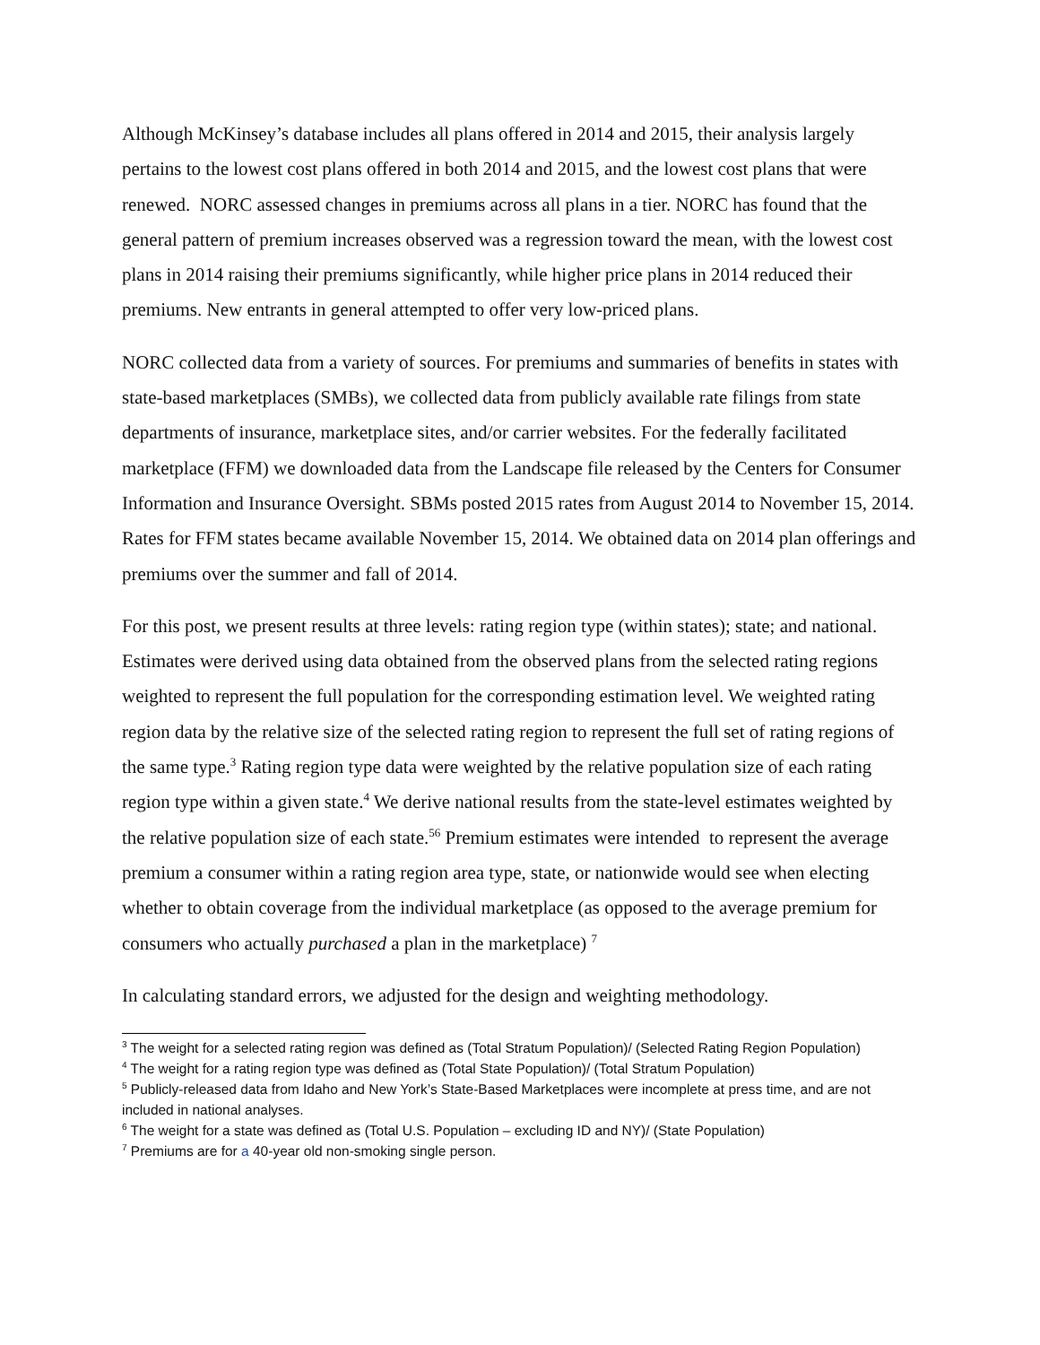Although McKinsey’s database includes all plans offered in 2014 and 2015, their analysis largely pertains to the lowest cost plans offered in both 2014 and 2015, and the lowest cost plans that were renewed. NORC assessed changes in premiums across all plans in a tier. NORC has found that the general pattern of premium increases observed was a regression toward the mean, with the lowest cost plans in 2014 raising their premiums significantly, while higher price plans in 2014 reduced their premiums. New entrants in general attempted to offer very low-priced plans.
NORC collected data from a variety of sources. For premiums and summaries of benefits in states with state-based marketplaces (SMBs), we collected data from publicly available rate filings from state departments of insurance, marketplace sites, and/or carrier websites. For the federally facilitated marketplace (FFM) we downloaded data from the Landscape file released by the Centers for Consumer Information and Insurance Oversight. SBMs posted 2015 rates from August 2014 to November 15, 2014. Rates for FFM states became available November 15, 2014. We obtained data on 2014 plan offerings and premiums over the summer and fall of 2014.
For this post, we present results at three levels: rating region type (within states); state; and national. Estimates were derived using data obtained from the observed plans from the selected rating regions weighted to represent the full population for the corresponding estimation level. We weighted rating region data by the relative size of the selected rating region to represent the full set of rating regions of the same type.<sup>3</sup> Rating region type data were weighted by the relative population size of each rating region type within a given state.<sup>4</sup> We derive national results from the state-level estimates weighted by the relative population size of each state.<sup>56</sup> Premium estimates were intended to represent the average premium a consumer within a rating region area type, state, or nationwide would see when electing whether to obtain coverage from the individual marketplace (as opposed to the average premium for consumers who actually purchased a plan in the marketplace) <sup>7</sup>
In calculating standard errors, we adjusted for the design and weighting methodology.
<sup>3</sup> The weight for a selected rating region was defined as (Total Stratum Population)/ (Selected Rating Region Population)
<sup>4</sup> The weight for a rating region type was defined as (Total State Population)/ (Total Stratum Population)
<sup>5</sup> Publicly-released data from Idaho and New York’s State-Based Marketplaces were incomplete at press time, and are not included in national analyses.
<sup>6</sup> The weight for a state was defined as (Total U.S. Population – excluding ID and NY)/ (State Population)
<sup>7</sup> Premiums are for a 40-year old non-smoking single person.